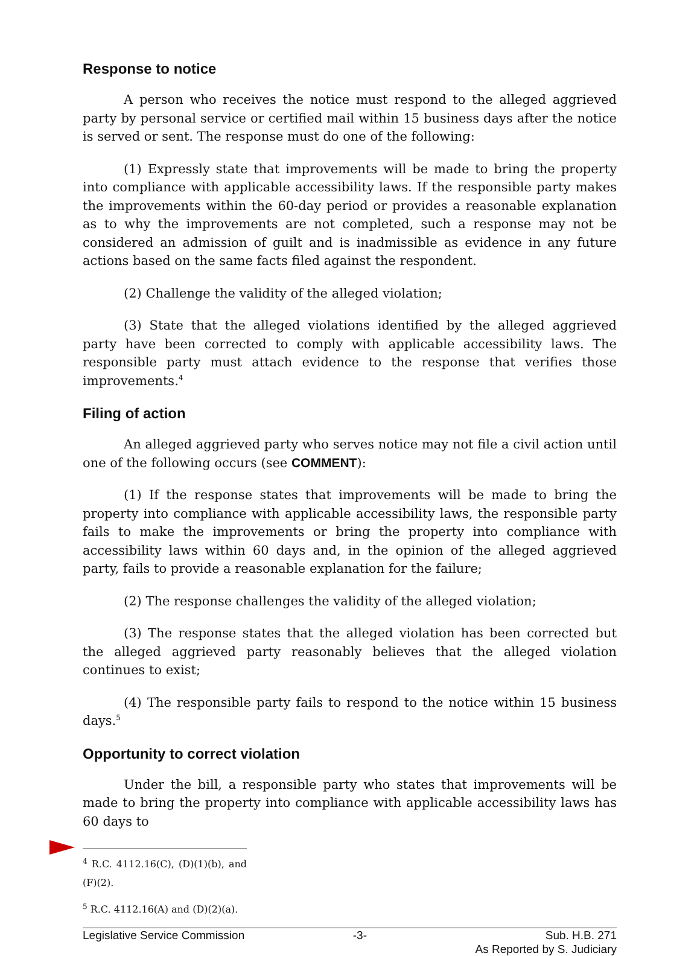Response to notice
A person who receives the notice must respond to the alleged aggrieved party by personal service or certified mail within 15 business days after the notice is served or sent. The response must do one of the following:
(1) Expressly state that improvements will be made to bring the property into compliance with applicable accessibility laws. If the responsible party makes the improvements within the 60-day period or provides a reasonable explanation as to why the improvements are not completed, such a response may not be considered an admission of guilt and is inadmissible as evidence in any future actions based on the same facts filed against the respondent.
(2) Challenge the validity of the alleged violation;
(3) State that the alleged violations identified by the alleged aggrieved party have been corrected to comply with applicable accessibility laws. The responsible party must attach evidence to the response that verifies those improvements.<sup>4</sup>
Filing of action
An alleged aggrieved party who serves notice may not file a civil action until one of the following occurs (see COMMENT):
(1) If the response states that improvements will be made to bring the property into compliance with applicable accessibility laws, the responsible party fails to make the improvements or bring the property into compliance with accessibility laws within 60 days and, in the opinion of the alleged aggrieved party, fails to provide a reasonable explanation for the failure;
(2) The response challenges the validity of the alleged violation;
(3) The response states that the alleged violation has been corrected but the alleged aggrieved party reasonably believes that the alleged violation continues to exist;
(4) The responsible party fails to respond to the notice within 15 business days.<sup>5</sup>
Opportunity to correct violation
Under the bill, a responsible party who states that improvements will be made to bring the property into compliance with applicable accessibility laws has 60 days to
<sup>4</sup> R.C. 4112.16(C), (D)(1)(b), and (F)(2).
<sup>5</sup> R.C. 4112.16(A) and (D)(2)(a).
Legislative Service Commission -3- Sub. H.B. 271
As Reported by S. Judiciary